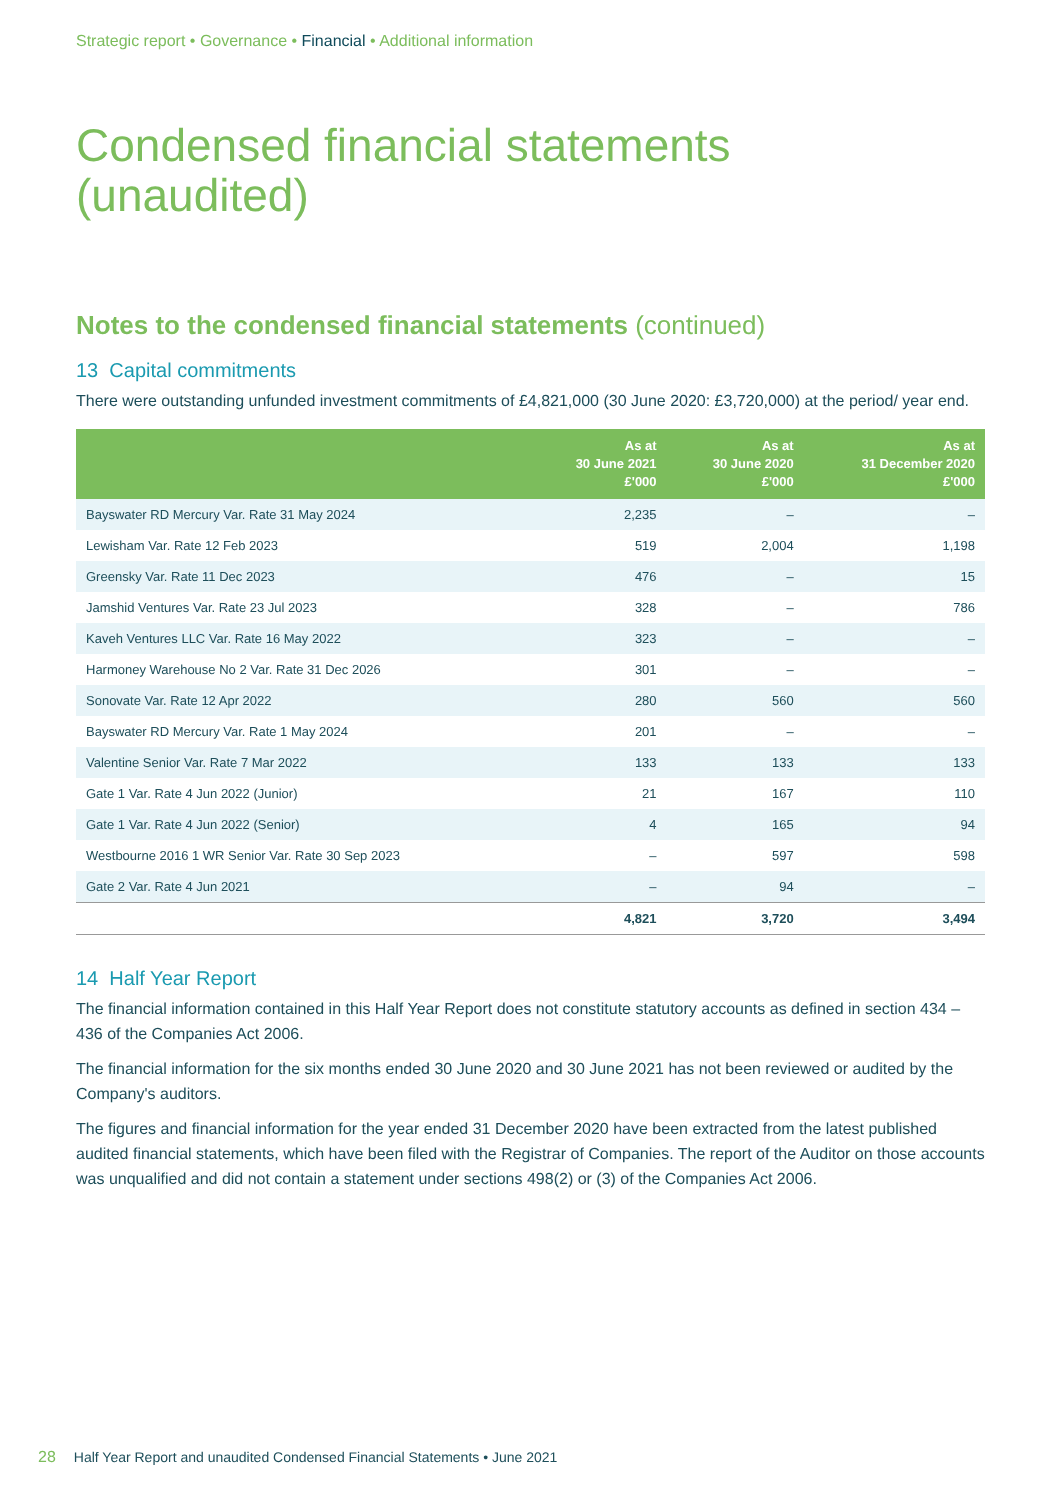Strategic report • Governance • Financial • Additional information
Condensed financial statements
(unaudited)
Notes to the condensed financial statements (continued)
13 Capital commitments
There were outstanding unfunded investment commitments of £4,821,000 (30 June 2020: £3,720,000) at the period/ year end.
| | As at 30 June 2021 £'000 | As at 30 June 2020 £'000 | As at 31 December 2020 £'000 |
| --- | --- | --- | --- |
| Bayswater RD Mercury Var. Rate 31 May 2024 | 2,235 | – | – |
| Lewisham Var. Rate 12 Feb 2023 | 519 | 2,004 | 1,198 |
| Greensky Var. Rate 11 Dec 2023 | 476 | – | 15 |
| Jamshid Ventures Var. Rate 23 Jul 2023 | 328 | – | 786 |
| Kaveh Ventures LLC Var. Rate 16 May 2022 | 323 | – | – |
| Harmoney Warehouse No 2 Var. Rate 31 Dec 2026 | 301 | – | – |
| Sonovate Var. Rate 12 Apr 2022 | 280 | 560 | 560 |
| Bayswater RD Mercury Var. Rate 1 May 2024 | 201 | – | – |
| Valentine Senior Var. Rate 7 Mar 2022 | 133 | 133 | 133 |
| Gate 1 Var. Rate 4 Jun 2022 (Junior) | 21 | 167 | 110 |
| Gate 1 Var. Rate 4 Jun 2022 (Senior) | 4 | 165 | 94 |
| Westbourne 2016 1 WR Senior Var. Rate 30 Sep 2023 | – | 597 | 598 |
| Gate 2 Var. Rate 4 Jun 2021 | – | 94 | – |
| | 4,821 | 3,720 | 3,494 |
14 Half Year Report
The financial information contained in this Half Year Report does not constitute statutory accounts as defined in section 434 – 436 of the Companies Act 2006.
The financial information for the six months ended 30 June 2020 and 30 June 2021 has not been reviewed or audited by the Company's auditors.
The figures and financial information for the year ended 31 December 2020 have been extracted from the latest published audited financial statements, which have been filed with the Registrar of Companies. The report of the Auditor on those accounts was unqualified and did not contain a statement under sections 498(2) or (3) of the Companies Act 2006.
28 Half Year Report and unaudited Condensed Financial Statements • June 2021